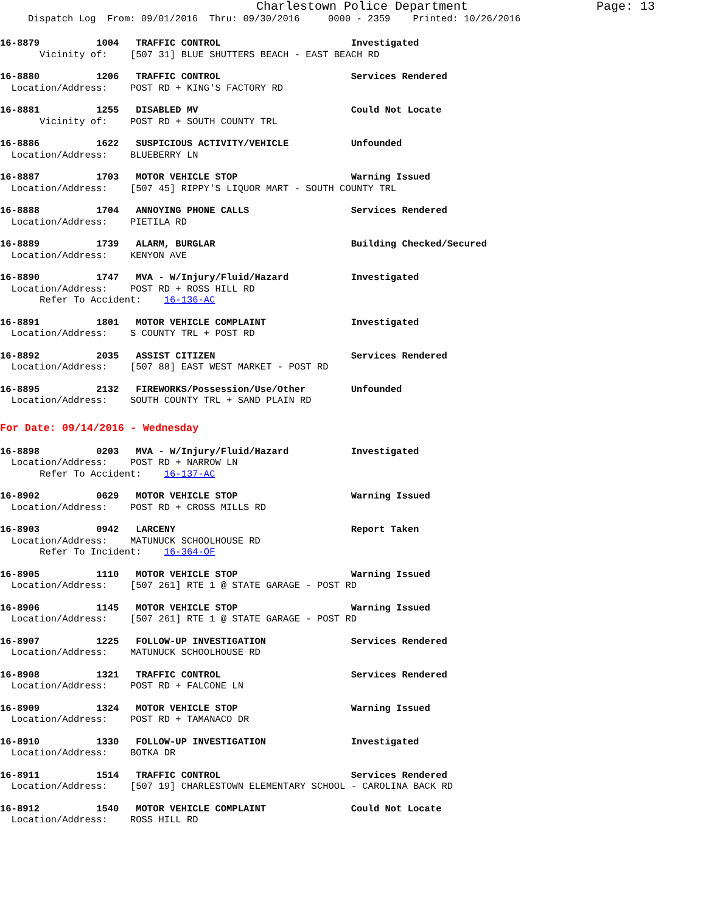Charlestown Police Department Page: 13
Dispatch Log From: 09/01/2016 Thru: 09/30/2016 0000 - 2359 Printed: 10/26/2016
16-8879 1004 TRAFFIC CONTROL Investigated Vicinity of: [507 31] BLUE SHUTTERS BEACH - EAST BEACH RD
16-8880 1206 TRAFFIC CONTROL Services Rendered Location/Address: POST RD + KING'S FACTORY RD
16-8881 1255 DISABLED MV Could Not Locate Vicinity of: POST RD + SOUTH COUNTY TRL
16-8886 1622 SUSPICIOUS ACTIVITY/VEHICLE Unfounded Location/Address: BLUEBERRY LN
16-8887 1703 MOTOR VEHICLE STOP Warning Issued Location/Address: [507 45] RIPPY'S LIQUOR MART - SOUTH COUNTY TRL
16-8888 1704 ANNOYING PHONE CALLS Services Rendered Location/Address: PIETILA RD
16-8889 1739 ALARM, BURGLAR Building Checked/Secured Location/Address: KENYON AVE
16-8890 1747 MVA - W/Injury/Fluid/Hazard Investigated Location/Address: POST RD + ROSS HILL RD Refer To Accident: 16-136-AC
16-8891 1801 MOTOR VEHICLE COMPLAINT Investigated Location/Address: S COUNTY TRL + POST RD
16-8892 2035 ASSIST CITIZEN Services Rendered Location/Address: [507 88] EAST WEST MARKET - POST RD
16-8895 2132 FIREWORKS/Possession/Use/Other Unfounded Location/Address: SOUTH COUNTY TRL + SAND PLAIN RD
For Date: 09/14/2016 - Wednesday
16-8898 0203 MVA - W/Injury/Fluid/Hazard Investigated Location/Address: POST RD + NARROW LN Refer To Accident: 16-137-AC
16-8902 0629 MOTOR VEHICLE STOP Warning Issued Location/Address: POST RD + CROSS MILLS RD
16-8903 0942 LARCENY Report Taken Location/Address: MATUNUCK SCHOOLHOUSE RD Refer To Incident: 16-364-OF
16-8905 1110 MOTOR VEHICLE STOP Warning Issued Location/Address: [507 261] RTE 1 @ STATE GARAGE - POST RD
16-8906 1145 MOTOR VEHICLE STOP Warning Issued Location/Address: [507 261] RTE 1 @ STATE GARAGE - POST RD
16-8907 1225 FOLLOW-UP INVESTIGATION Services Rendered Location/Address: MATUNUCK SCHOOLHOUSE RD
16-8908 1321 TRAFFIC CONTROL Services Rendered Location/Address: POST RD + FALCONE LN
16-8909 1324 MOTOR VEHICLE STOP Warning Issued Location/Address: POST RD + TAMANACO DR
16-8910 1330 FOLLOW-UP INVESTIGATION Investigated Location/Address: BOTKA DR
16-8911 1514 TRAFFIC CONTROL Services Rendered Location/Address: [507 19] CHARLESTOWN ELEMENTARY SCHOOL - CAROLINA BACK RD
16-8912 1540 MOTOR VEHICLE COMPLAINT Could Not Locate Location/Address: ROSS HILL RD